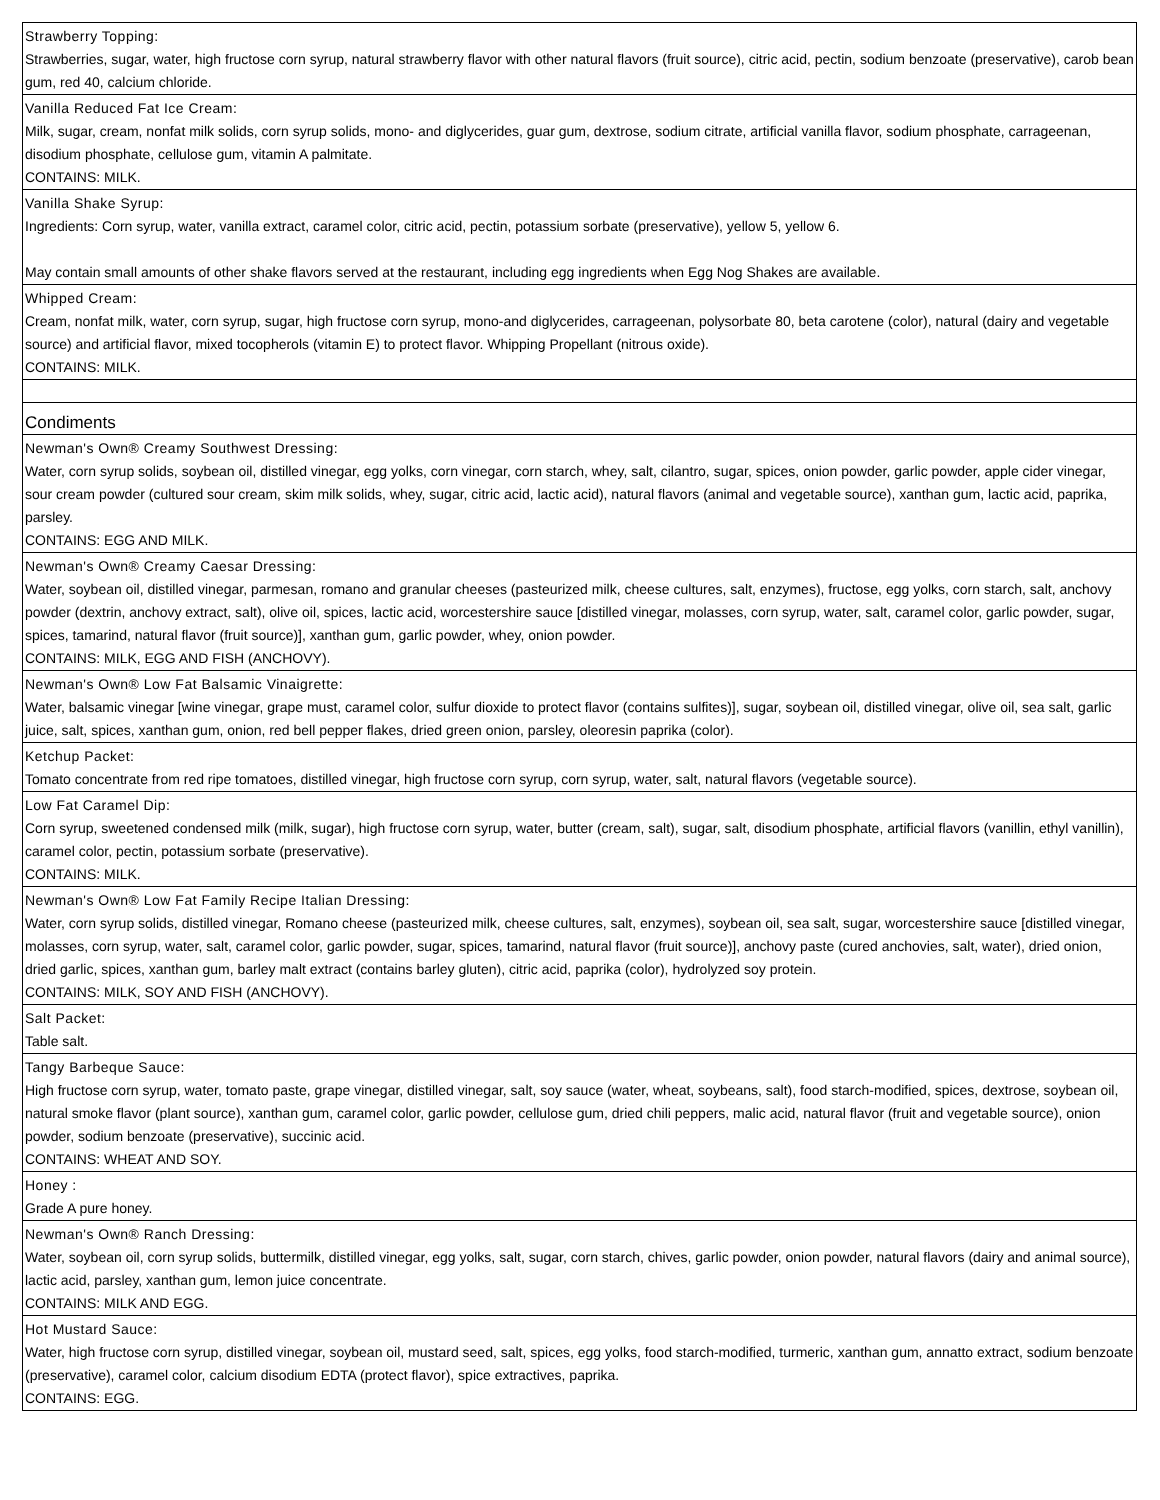| Strawberry Topping: Strawberries, sugar, water, high fructose corn syrup, natural strawberry flavor with other natural flavors (fruit source), citric acid, pectin, sodium benzoate (preservative), carob bean gum, red 40, calcium chloride. |
| Vanilla Reduced Fat Ice Cream: Milk, sugar, cream, nonfat milk solids, corn syrup solids, mono- and diglycerides, guar gum, dextrose, sodium citrate, artificial vanilla flavor, sodium phosphate, carrageenan, disodium phosphate, cellulose gum, vitamin A palmitate. CONTAINS: MILK. |
| Vanilla Shake Syrup: Ingredients: Corn syrup, water, vanilla extract, caramel color, citric acid, pectin, potassium sorbate (preservative), yellow 5, yellow 6. May contain small amounts of other shake flavors served at the restaurant, including egg ingredients when Egg Nog Shakes are available. |
| Whipped Cream: Cream, nonfat milk, water, corn syrup, sugar, high fructose corn syrup, mono-and diglycerides, carrageenan, polysorbate 80, beta carotene (color), natural (dairy and vegetable source) and artificial flavor, mixed tocopherols (vitamin E) to protect flavor. Whipping Propellant (nitrous oxide). CONTAINS: MILK. |
| Condiments |
| Newman's Own® Creamy Southwest Dressing: Water, corn syrup solids, soybean oil, distilled vinegar, egg yolks, corn vinegar, corn starch, whey, salt, cilantro, sugar, spices, onion powder, garlic powder, apple cider vinegar, sour cream powder (cultured sour cream, skim milk solids, whey, sugar, citric acid, lactic acid), natural flavors (animal and vegetable source), xanthan gum, lactic acid, paprika, parsley. CONTAINS: EGG AND MILK. |
| Newman's Own® Creamy Caesar Dressing: Water, soybean oil, distilled vinegar, parmesan, romano and granular cheeses (pasteurized milk, cheese cultures, salt, enzymes), fructose, egg yolks, corn starch, salt, anchovy powder (dextrin, anchovy extract, salt), olive oil, spices, lactic acid, worcestershire sauce [distilled vinegar, molasses, corn syrup, water, salt, caramel color, garlic powder, sugar, spices, tamarind, natural flavor (fruit source)], xanthan gum, garlic powder, whey, onion powder. CONTAINS: MILK, EGG AND FISH (ANCHOVY). |
| Newman's Own® Low Fat Balsamic Vinaigrette: Water, balsamic vinegar [wine vinegar, grape must, caramel color, sulfur dioxide to protect flavor (contains sulfites)], sugar, soybean oil, distilled vinegar, olive oil, sea salt, garlic juice, salt, spices, xanthan gum, onion, red bell pepper flakes, dried green onion, parsley, oleoresin paprika (color). |
| Ketchup Packet: Tomato concentrate from red ripe tomatoes, distilled vinegar, high fructose corn syrup, corn syrup, water, salt, natural flavors (vegetable source). |
| Low Fat Caramel Dip: Corn syrup, sweetened condensed milk (milk, sugar), high fructose corn syrup, water, butter (cream, salt), sugar, salt, disodium phosphate, artificial flavors (vanillin, ethyl vanillin), caramel color, pectin, potassium sorbate (preservative). CONTAINS: MILK. |
| Newman's Own® Low Fat Family Recipe Italian Dressing: Water, corn syrup solids, distilled vinegar, Romano cheese (pasteurized milk, cheese cultures, salt, enzymes), soybean oil, sea salt, sugar, worcestershire sauce [distilled vinegar, molasses, corn syrup, water, salt, caramel color, garlic powder, sugar, spices, tamarind, natural flavor (fruit source)], anchovy paste (cured anchovies, salt, water), dried onion, dried garlic, spices, xanthan gum, barley malt extract (contains barley gluten), citric acid, paprika (color), hydrolyzed soy protein. CONTAINS: MILK, SOY AND FISH (ANCHOVY). |
| Salt Packet: Table salt. |
| Tangy Barbeque Sauce: High fructose corn syrup, water, tomato paste, grape vinegar, distilled vinegar, salt, soy sauce (water, wheat, soybeans, salt), food starch-modified, spices, dextrose, soybean oil, natural smoke flavor (plant source), xanthan gum, caramel color, garlic powder, cellulose gum, dried chili peppers, malic acid, natural flavor (fruit and vegetable source), onion powder, sodium benzoate (preservative), succinic acid. CONTAINS: WHEAT AND SOY. |
| Honey : Grade A pure honey. |
| Newman's Own® Ranch Dressing: Water, soybean oil, corn syrup solids, buttermilk, distilled vinegar, egg yolks, salt, sugar, corn starch, chives, garlic powder, onion powder, natural flavors (dairy and animal source), lactic acid, parsley, xanthan gum, lemon juice concentrate. CONTAINS: MILK AND EGG. |
| Hot Mustard Sauce: Water, high fructose corn syrup, distilled vinegar, soybean oil, mustard seed, salt, spices, egg yolks, food starch-modified, turmeric, xanthan gum, annatto extract, sodium benzoate (preservative), caramel color, calcium disodium EDTA (protect flavor), spice extractives, paprika. CONTAINS: EGG. |